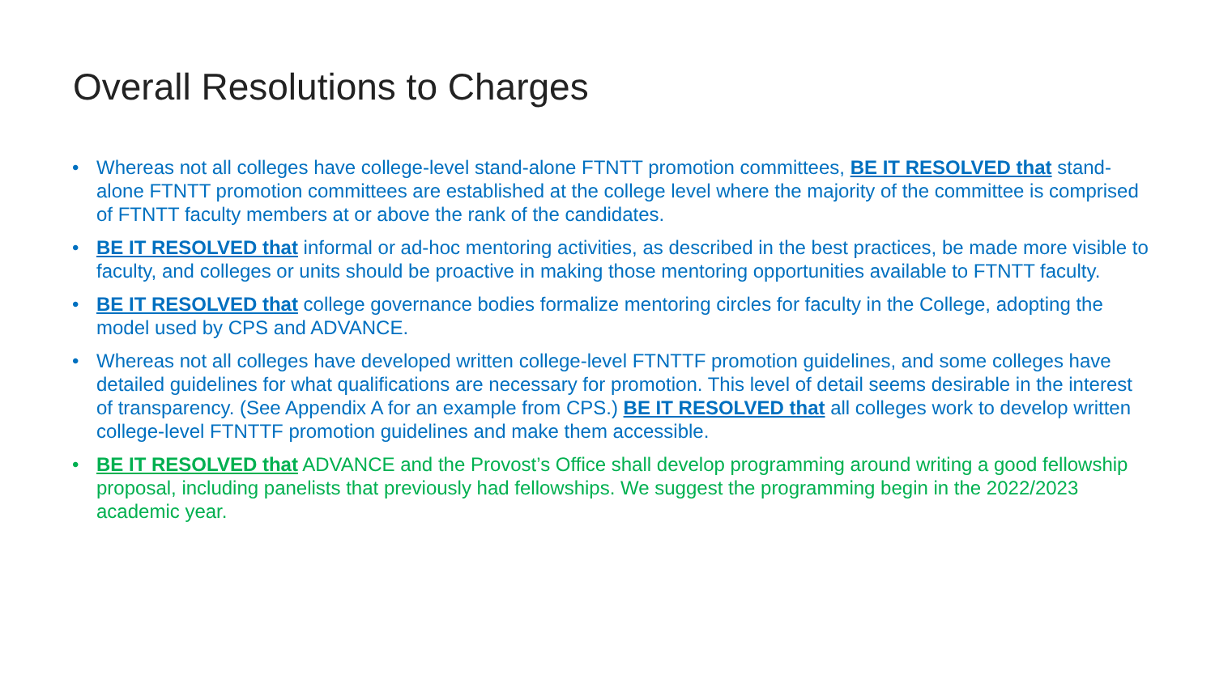Overall Resolutions to Charges
• Whereas not all colleges have college-level stand-alone FTNTT promotion committees, BE IT RESOLVED that stand-alone FTNTT promotion committees are established at the college level where the majority of the committee is comprised of FTNTT faculty members at or above the rank of the candidates.
• BE IT RESOLVED that informal or ad-hoc mentoring activities, as described in the best practices, be made more visible to faculty, and colleges or units should be proactive in making those mentoring opportunities available to FTNTT faculty.
• BE IT RESOLVED that college governance bodies formalize mentoring circles for faculty in the College, adopting the model used by CPS and ADVANCE.
• Whereas not all colleges have developed written college-level FTNTTF promotion guidelines, and some colleges have detailed guidelines for what qualifications are necessary for promotion. This level of detail seems desirable in the interest of transparency. (See Appendix A for an example from CPS.) BE IT RESOLVED that all colleges work to develop written college-level FTNTTF promotion guidelines and make them accessible.
• BE IT RESOLVED that ADVANCE and the Provost’s Office shall develop programming around writing a good fellowship proposal, including panelists that previously had fellowships. We suggest the programming begin in the 2022/2023 academic year.